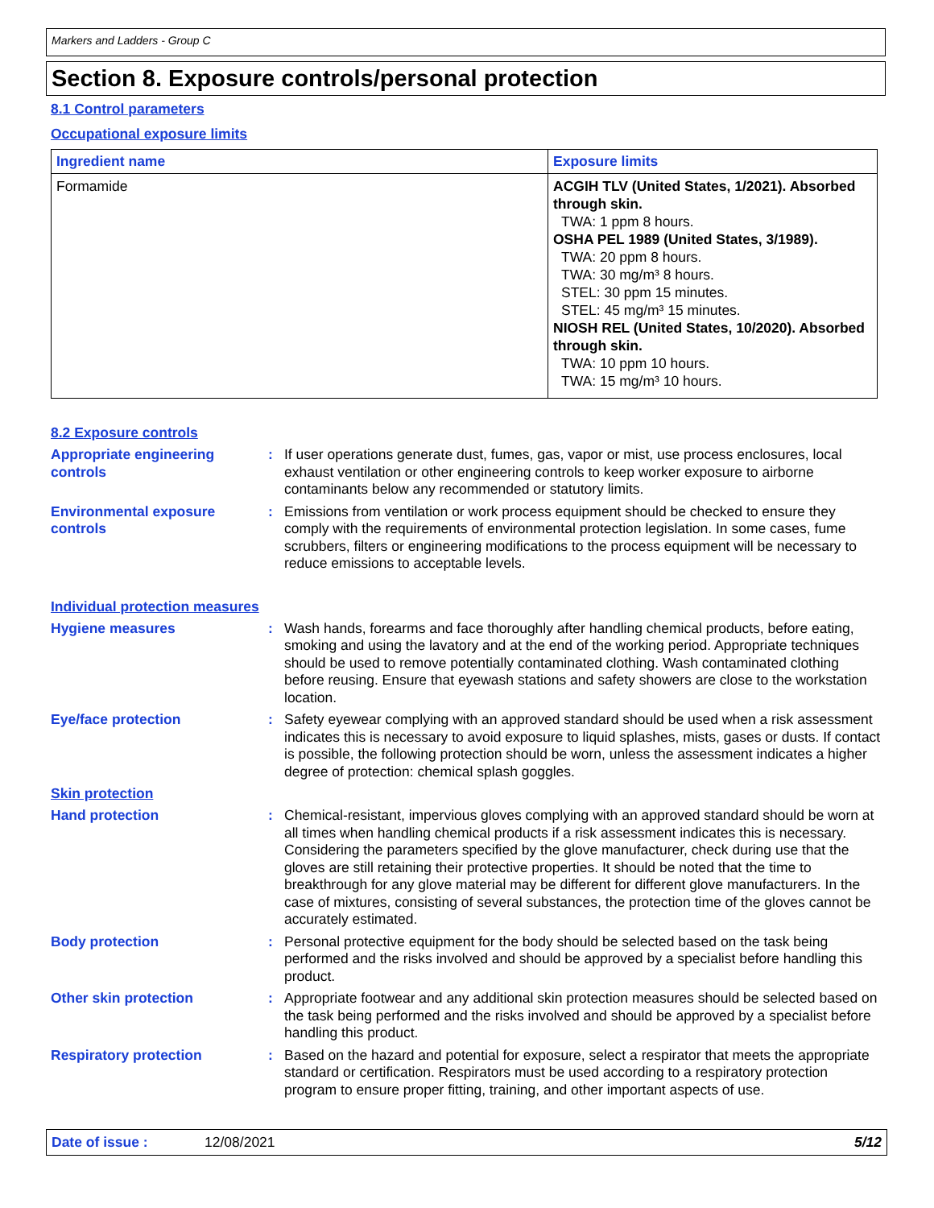Markers and Ladders - Group C
Section 8. Exposure controls/personal protection
8.1 Control parameters
Occupational exposure limits
| Ingredient name | Exposure limits |
| --- | --- |
| Formamide | ACGIH TLV (United States, 1/2021). Absorbed through skin. TWA: 1 ppm 8 hours. OSHA PEL 1989 (United States, 3/1989). TWA: 20 ppm 8 hours. TWA: 30 mg/m³ 8 hours. STEL: 30 ppm 15 minutes. STEL: 45 mg/m³ 15 minutes. NIOSH REL (United States, 10/2020). Absorbed through skin. TWA: 10 ppm 10 hours. TWA: 15 mg/m³ 10 hours. |
8.2 Exposure controls
Appropriate engineering controls
: If user operations generate dust, fumes, gas, vapor or mist, use process enclosures, local exhaust ventilation or other engineering controls to keep worker exposure to airborne contaminants below any recommended or statutory limits.
Environmental exposure controls
: Emissions from ventilation or work process equipment should be checked to ensure they comply with the requirements of environmental protection legislation. In some cases, fume scrubbers, filters or engineering modifications to the process equipment will be necessary to reduce emissions to acceptable levels.
Individual protection measures
Hygiene measures : Wash hands, forearms and face thoroughly after handling chemical products, before eating, smoking and using the lavatory and at the end of the working period. Appropriate techniques should be used to remove potentially contaminated clothing. Wash contaminated clothing before reusing. Ensure that eyewash stations and safety showers are close to the workstation location.
Eye/face protection : Safety eyewear complying with an approved standard should be used when a risk assessment indicates this is necessary to avoid exposure to liquid splashes, mists, gases or dusts. If contact is possible, the following protection should be worn, unless the assessment indicates a higher degree of protection: chemical splash goggles.
Skin protection
Hand protection : Chemical-resistant, impervious gloves complying with an approved standard should be worn at all times when handling chemical products if a risk assessment indicates this is necessary. Considering the parameters specified by the glove manufacturer, check during use that the gloves are still retaining their protective properties. It should be noted that the time to breakthrough for any glove material may be different for different glove manufacturers. In the case of mixtures, consisting of several substances, the protection time of the gloves cannot be accurately estimated.
Body protection : Personal protective equipment for the body should be selected based on the task being performed and the risks involved and should be approved by a specialist before handling this product.
Other skin protection : Appropriate footwear and any additional skin protection measures should be selected based on the task being performed and the risks involved and should be approved by a specialist before handling this product.
Respiratory protection : Based on the hazard and potential for exposure, select a respirator that meets the appropriate standard or certification. Respirators must be used according to a respiratory protection program to ensure proper fitting, training, and other important aspects of use.
Date of issue : 12/08/2021 5/12